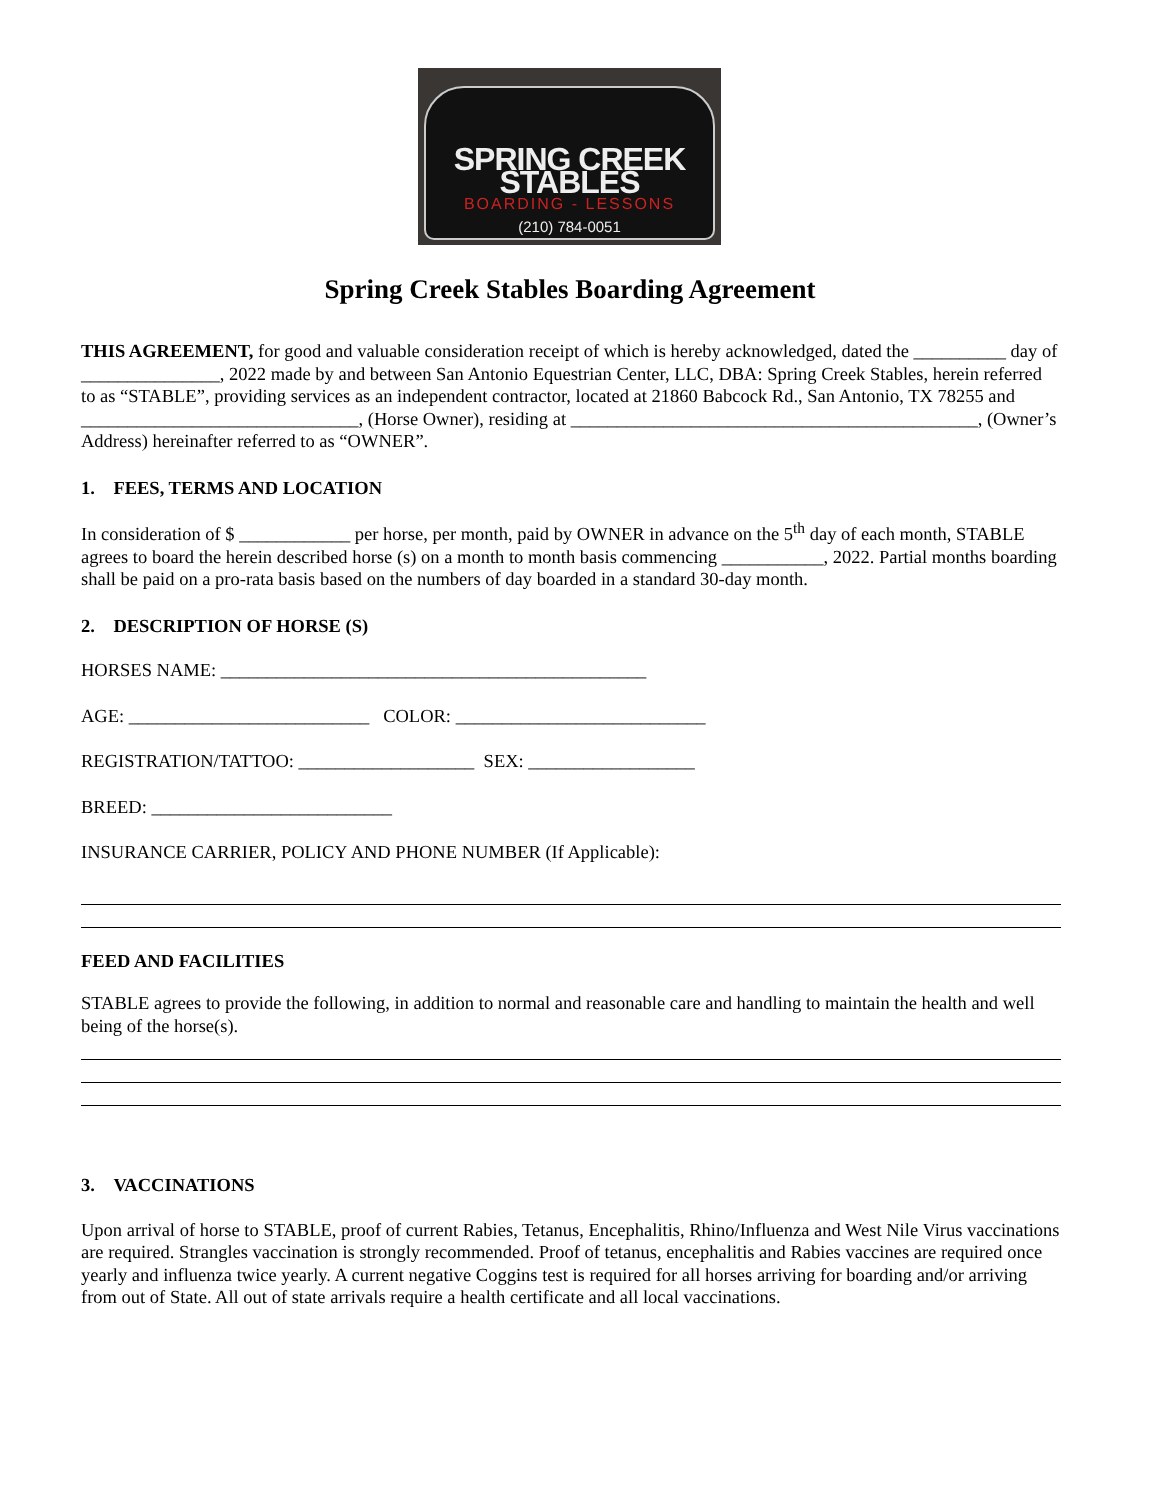SPRING CREEK STABLES
BOARDING - LESSONS
(210) 784-0051
Spring Creek Stables Boarding Agreement
THIS AGREEMENT, for good and valuable consideration receipt of which is hereby acknowledged, dated the __________ day of _______________, 2022 made by and between San Antonio Equestrian Center, LLC, DBA: Spring Creek Stables, herein referred to as “STABLE”, providing services as an independent contractor, located at 21860 Babcock Rd., San Antonio, TX 78255 and ______________________________, (Horse Owner), residing at ____________________________________________, (Owner’s Address) hereinafter referred to as “OWNER”.
1. FEES, TERMS AND LOCATION
In consideration of $ ____________ per horse, per month, paid by OWNER in advance on the 5<sup>th</sup> day of each month, STABLE agrees to board the herein described horse (s) on a month to month basis commencing ___________, 2022. Partial months boarding shall be paid on a pro-rata basis based on the numbers of day boarded in a standard 30-day month.
2. DESCRIPTION OF HORSE (S)
HORSES NAME: ______________________________________________
AGE: __________________________ COLOR: ___________________________
REGISTRATION/TATTOO: ___________________ SEX: __________________
BREED: __________________________
INSURANCE CARRIER, POLICY AND PHONE NUMBER (If Applicable):
FEED AND FACILITIES
STABLE agrees to provide the following, in addition to normal and reasonable care and handling to maintain the health and well being of the horse(s).
3. VACCINATIONS
Upon arrival of horse to STABLE, proof of current Rabies, Tetanus, Encephalitis, Rhino/Influenza and West Nile Virus vaccinations are required. Strangles vaccination is strongly recommended. Proof of tetanus, encephalitis and Rabies vaccines are required once yearly and influenza twice yearly. A current negative Coggins test is required for all horses arriving for boarding and/or arriving from out of State. All out of state arrivals require a health certificate and all local vaccinations.